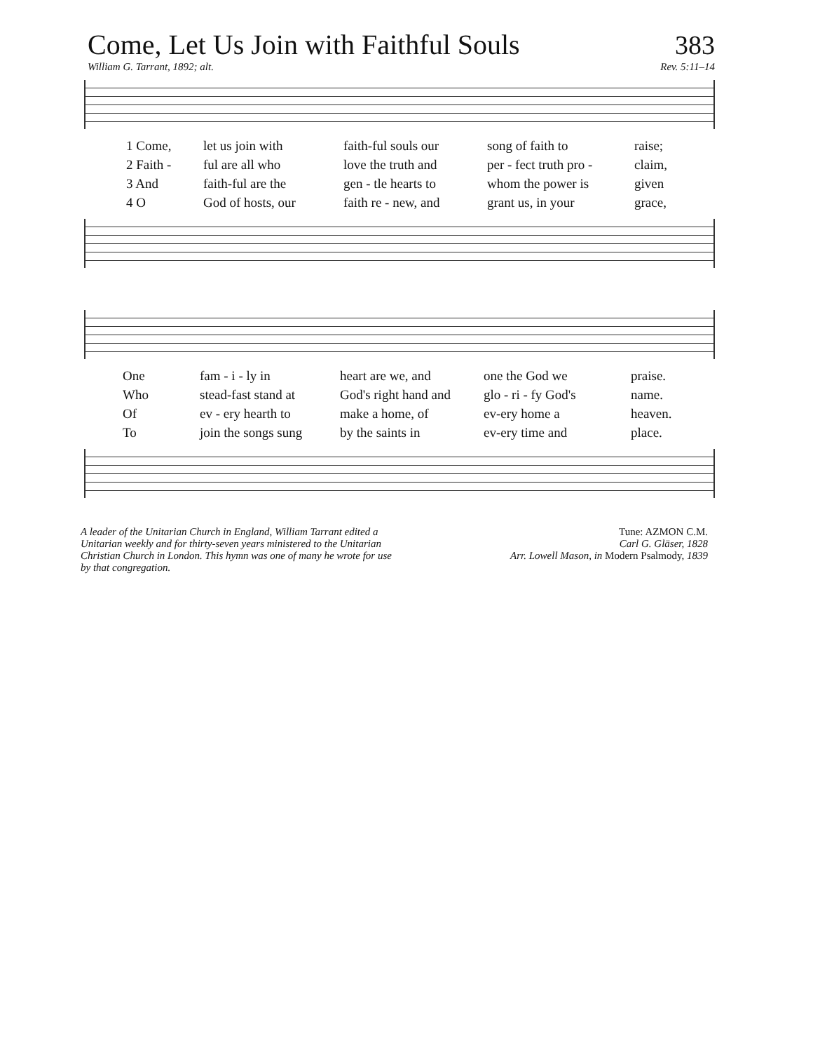Come, Let Us Join with Faithful Souls
383
William G. Tarrant, 1892; alt. Rev. 5:11–14
1 Come, let us join with faith-ful souls our song of faith to raise;
2 Faith - ful are all who love the truth and per - fect truth pro - claim,
3 And faith-ful are the gen - tle hearts to whom the power is given
4 O God of hosts, our faith re - new, and grant us, in your grace,
One fam - i - ly in heart are we, and one the God we praise.
Who stead-fast stand at God's right hand and glo - ri - fy God's name.
Of ev - ery hearth to make a home, of ev-ery home a heaven.
To join the songs sung by the saints in ev-ery time and place.
A leader of the Unitarian Church in England, William Tarrant edited a Unitarian weekly and for thirty-seven years ministered to the Unitarian Christian Church in London. This hymn was one of many he wrote for use by that congregation.
Tune: AZMON C.M.
Carl G. Gläser, 1828
Arr. Lowell Mason, in Modern Psalmody, 1839